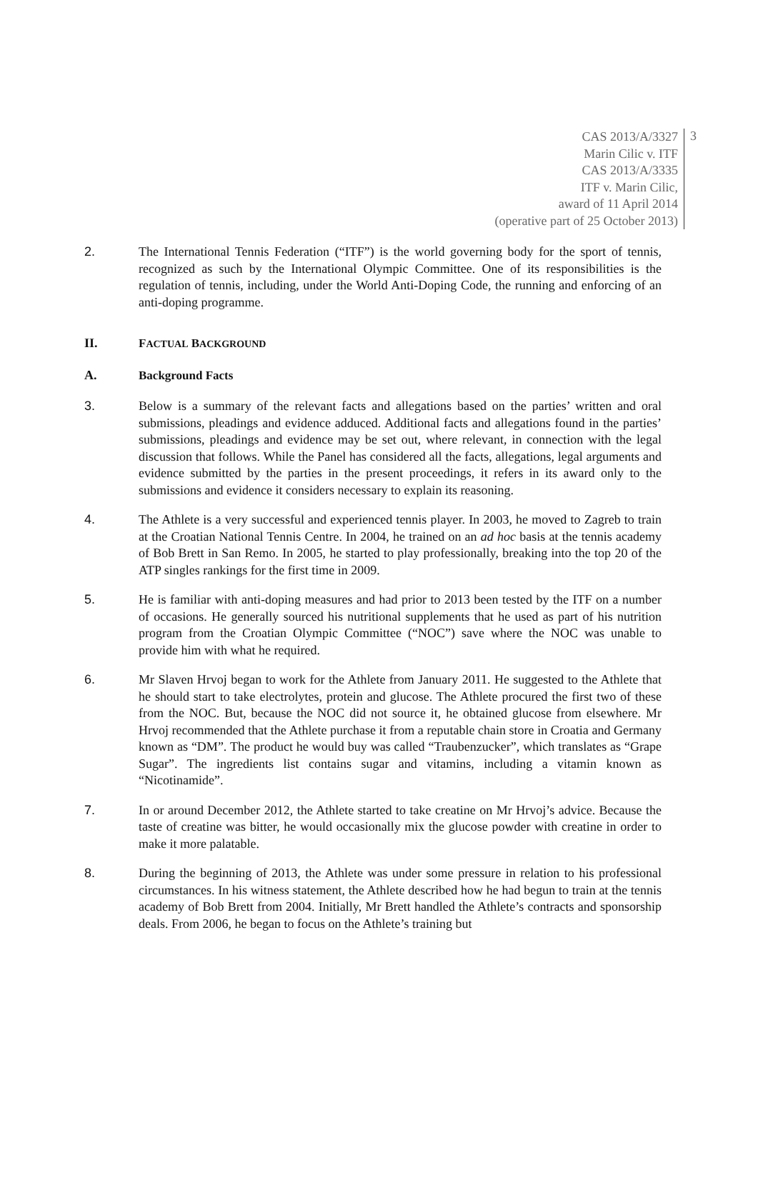CAS 2013/A/3327
Marin Cilic v. ITF
CAS 2013/A/3335
ITF v. Marin Cilic,
award of 11 April 2014
(operative part of 25 October 2013)
3
2. The International Tennis Federation (“ITF”) is the world governing body for the sport of tennis, recognized as such by the International Olympic Committee. One of its responsibilities is the regulation of tennis, including, under the World Anti-Doping Code, the running and enforcing of an anti-doping programme.
II. FACTUAL BACKGROUND
A. Background Facts
3. Below is a summary of the relevant facts and allegations based on the parties’ written and oral submissions, pleadings and evidence adduced. Additional facts and allegations found in the parties’ submissions, pleadings and evidence may be set out, where relevant, in connection with the legal discussion that follows. While the Panel has considered all the facts, allegations, legal arguments and evidence submitted by the parties in the present proceedings, it refers in its award only to the submissions and evidence it considers necessary to explain its reasoning.
4. The Athlete is a very successful and experienced tennis player. In 2003, he moved to Zagreb to train at the Croatian National Tennis Centre. In 2004, he trained on an ad hoc basis at the tennis academy of Bob Brett in San Remo. In 2005, he started to play professionally, breaking into the top 20 of the ATP singles rankings for the first time in 2009.
5. He is familiar with anti-doping measures and had prior to 2013 been tested by the ITF on a number of occasions. He generally sourced his nutritional supplements that he used as part of his nutrition program from the Croatian Olympic Committee (“NOC”) save where the NOC was unable to provide him with what he required.
6. Mr Slaven Hrvoj began to work for the Athlete from January 2011. He suggested to the Athlete that he should start to take electrolytes, protein and glucose. The Athlete procured the first two of these from the NOC. But, because the NOC did not source it, he obtained glucose from elsewhere. Mr Hrvoj recommended that the Athlete purchase it from a reputable chain store in Croatia and Germany known as “DM”. The product he would buy was called “Traubenzucker”, which translates as “Grape Sugar”. The ingredients list contains sugar and vitamins, including a vitamin known as “Nicotinamide”.
7. In or around December 2012, the Athlete started to take creatine on Mr Hrvoj’s advice. Because the taste of creatine was bitter, he would occasionally mix the glucose powder with creatine in order to make it more palatable.
8. During the beginning of 2013, the Athlete was under some pressure in relation to his professional circumstances. In his witness statement, the Athlete described how he had begun to train at the tennis academy of Bob Brett from 2004. Initially, Mr Brett handled the Athlete’s contracts and sponsorship deals. From 2006, he began to focus on the Athlete’s training but